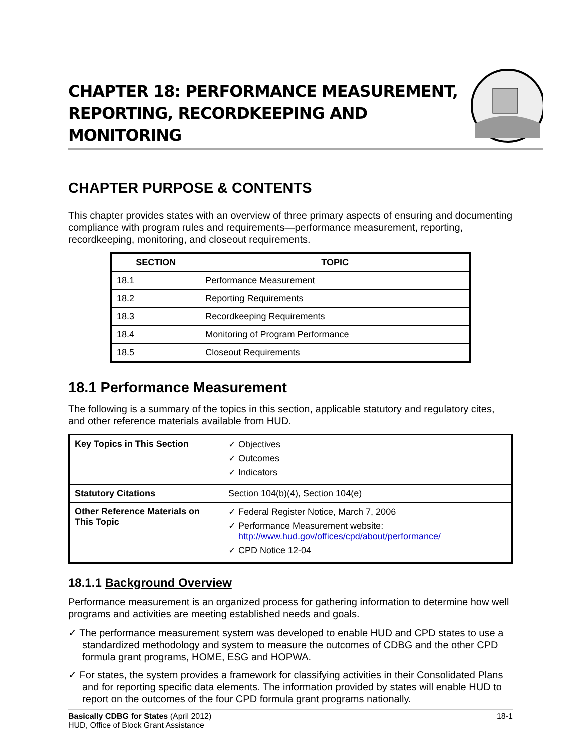CHAPTER 18: PERFORMANCE MEASUREMENT,
REPORTING, RECORDKEEPING AND MONITORING
CHAPTER PURPOSE & CONTENTS
This chapter provides states with an overview of three primary aspects of ensuring and documenting compliance with program rules and requirements—performance measurement, reporting, recordkeeping, monitoring, and closeout requirements.
| SECTION | TOPIC |
| --- | --- |
| 18.1 | Performance Measurement |
| 18.2 | Reporting Requirements |
| 18.3 | Recordkeeping Requirements |
| 18.4 | Monitoring of Program Performance |
| 18.5 | Closeout Requirements |
18.1 Performance Measurement
The following is a summary of the topics in this section, applicable statutory and regulatory cites, and other reference materials available from HUD.
| Key Topics in This Section | ✓ Objectives ✓ Outcomes ✓ Indicators |
| Statutory Citations | Section 104(b)(4), Section 104(e) |
| Other Reference Materials on This Topic | ✓ Federal Register Notice, March 7, 2006 ✓ Performance Measurement website: http://www.hud.gov/offices/cpd/about/performance/ ✓ CPD Notice 12-04 |
18.1.1 Background Overview
Performance measurement is an organized process for gathering information to determine how well programs and activities are meeting established needs and goals.
✓ The performance measurement system was developed to enable HUD and CPD states to use a standardized methodology and system to measure the outcomes of CDBG and the other CPD formula grant programs, HOME, ESG and HOPWA.
✓ For states, the system provides a framework for classifying activities in their Consolidated Plans and for reporting specific data elements. The information provided by states will enable HUD to report on the outcomes of the four CPD formula grant programs nationally.
Basically CDBG for States (April 2012)
HUD, Office of Block Grant Assistance
18-1